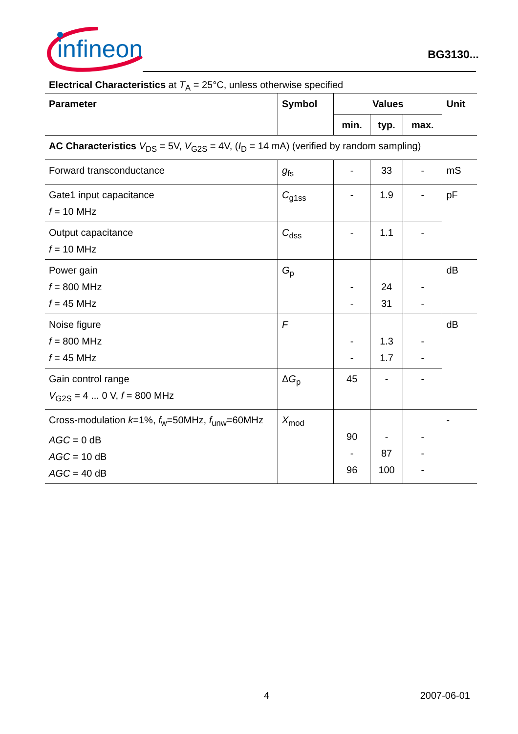infineon
BG3130...
Electrical Characteristics at T<sub>A</sub> = 25°C, unless otherwise specified
| Parameter | Symbol | Values | | | Unit |
| --- | --- | --- | --- | --- | --- |
| | | min. | typ. | max. | |
| AC Characteristics V<sub>DS</sub> = 5V, V<sub>G2S</sub> = 4V, ( I<sub>D</sub> = 14 mA) (verified by random sampling) | | | | | |
| Forward transconductance | g<sub>fs</sub> | - | 33 | - | mS |
| Gate1 input capacitance f = 10 MHz | C<sub>g1ss</sub> | - | 1.9 | - | pF |
| Output capacitance f = 10 MHz | C<sub>dss</sub> | - | 1.1 | - | |
| Power gain f = 800 MHz f = 45 MHz | G<sub>p</sub> | - - | 24 31 | - - | dB |
| Noise figure f = 800 MHz f = 45 MHz | F | - - | 1.3 1.7 | - - | dB |
| Gain control range V<sub>G2S</sub> = 4 ... 0 V, f = 800 MHz | Δ G<sub>p</sub> | 45 | - | - | |
| Cross-modulation k =1%, f<sub>w</sub>=50MHz, f<sub>unw</sub>=60MHz AGC = 0 dB AGC = 10 dB AGC = 40 dB | X<sub>mod</sub> | 90 - 96 | - 87 100 | - - - | - |
4 2007-06-01